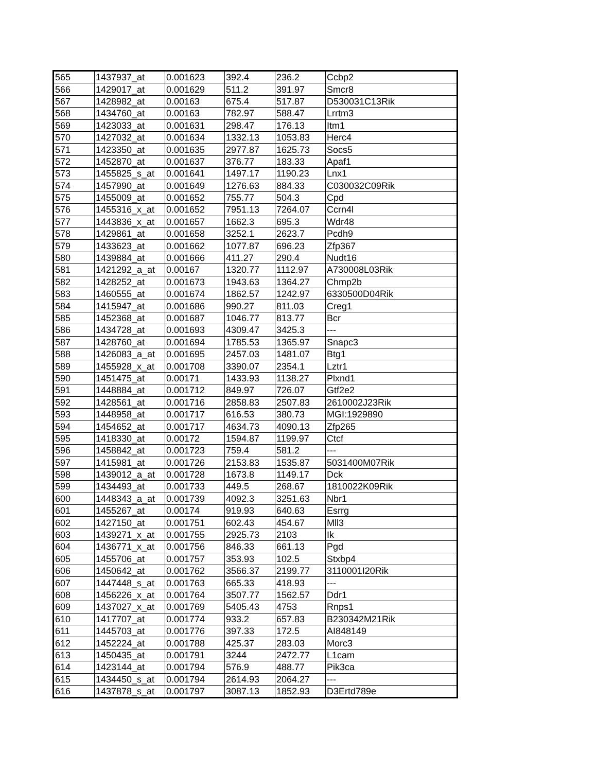| 565 | 1437937_at | 0.001623 | 392.4 | 236.2 | Ccbp2 |
| 566 | 1429017_at | 0.001629 | 511.2 | 391.97 | Smcr8 |
| 567 | 1428982_at | 0.00163 | 675.4 | 517.87 | D530031C13Rik |
| 568 | 1434760_at | 0.00163 | 782.97 | 588.47 | Lrrtm3 |
| 569 | 1423033_at | 0.001631 | 298.47 | 176.13 | Itm1 |
| 570 | 1427032_at | 0.001634 | 1332.13 | 1053.83 | Herc4 |
| 571 | 1423350_at | 0.001635 | 2977.87 | 1625.73 | Socs5 |
| 572 | 1452870_at | 0.001637 | 376.77 | 183.33 | Apaf1 |
| 573 | 1455825_s_at | 0.001641 | 1497.17 | 1190.23 | Lnx1 |
| 574 | 1457990_at | 0.001649 | 1276.63 | 884.33 | C030032C09Rik |
| 575 | 1455009_at | 0.001652 | 755.77 | 504.3 | Cpd |
| 576 | 1455316_x_at | 0.001652 | 7951.13 | 7264.07 | Ccrn4l |
| 577 | 1443836_x_at | 0.001657 | 1662.3 | 695.3 | Wdr48 |
| 578 | 1429861_at | 0.001658 | 3252.1 | 2623.7 | Pcdh9 |
| 579 | 1433623_at | 0.001662 | 1077.87 | 696.23 | Zfp367 |
| 580 | 1439884_at | 0.001666 | 411.27 | 290.4 | Nudt16 |
| 581 | 1421292_a_at | 0.00167 | 1320.77 | 1112.97 | A730008L03Rik |
| 582 | 1428252_at | 0.001673 | 1943.63 | 1364.27 | Chmp2b |
| 583 | 1460555_at | 0.001674 | 1862.57 | 1242.97 | 6330500D04Rik |
| 584 | 1415947_at | 0.001686 | 990.27 | 811.03 | Creg1 |
| 585 | 1452368_at | 0.001687 | 1046.77 | 813.77 | Bcr |
| 586 | 1434728_at | 0.001693 | 4309.47 | 3425.3 | --- |
| 587 | 1428760_at | 0.001694 | 1785.53 | 1365.97 | Snapc3 |
| 588 | 1426083_a_at | 0.001695 | 2457.03 | 1481.07 | Btg1 |
| 589 | 1455928_x_at | 0.001708 | 3390.07 | 2354.1 | Lztr1 |
| 590 | 1451475_at | 0.00171 | 1433.93 | 1138.27 | Plxnd1 |
| 591 | 1448884_at | 0.001712 | 849.97 | 726.07 | Gtf2e2 |
| 592 | 1428561_at | 0.001716 | 2858.83 | 2507.83 | 2610002J23Rik |
| 593 | 1448958_at | 0.001717 | 616.53 | 380.73 | MGI:1929890 |
| 594 | 1454652_at | 0.001717 | 4634.73 | 4090.13 | Zfp265 |
| 595 | 1418330_at | 0.00172 | 1594.87 | 1199.97 | Ctcf |
| 596 | 1458842_at | 0.001723 | 759.4 | 581.2 | --- |
| 597 | 1415981_at | 0.001726 | 2153.83 | 1535.87 | 5031400M07Rik |
| 598 | 1439012_a_at | 0.001728 | 1673.8 | 1149.17 | Dck |
| 599 | 1434493_at | 0.001733 | 449.5 | 268.67 | 1810022K09Rik |
| 600 | 1448343_a_at | 0.001739 | 4092.3 | 3251.63 | Nbr1 |
| 601 | 1455267_at | 0.00174 | 919.93 | 640.63 | Esrrg |
| 602 | 1427150_at | 0.001751 | 602.43 | 454.67 | Mll3 |
| 603 | 1439271_x_at | 0.001755 | 2925.73 | 2103 | Ik |
| 604 | 1436771_x_at | 0.001756 | 846.33 | 661.13 | Pgd |
| 605 | 1455706_at | 0.001757 | 353.93 | 102.5 | Stxbp4 |
| 606 | 1450642_at | 0.001762 | 3566.37 | 2199.77 | 3110001I20Rik |
| 607 | 1447448_s_at | 0.001763 | 665.33 | 418.93 | --- |
| 608 | 1456226_x_at | 0.001764 | 3507.77 | 1562.57 | Ddr1 |
| 609 | 1437027_x_at | 0.001769 | 5405.43 | 4753 | Rnps1 |
| 610 | 1417707_at | 0.001774 | 933.2 | 657.83 | B230342M21Rik |
| 611 | 1445703_at | 0.001776 | 397.33 | 172.5 | AI848149 |
| 612 | 1452224_at | 0.001788 | 425.37 | 283.03 | Morc3 |
| 613 | 1450435_at | 0.001791 | 3244 | 2472.77 | L1cam |
| 614 | 1423144_at | 0.001794 | 576.9 | 488.77 | Pik3ca |
| 615 | 1434450_s_at | 0.001794 | 2614.93 | 2064.27 | --- |
| 616 | 1437878_s_at | 0.001797 | 3087.13 | 1852.93 | D3Ertd789e |